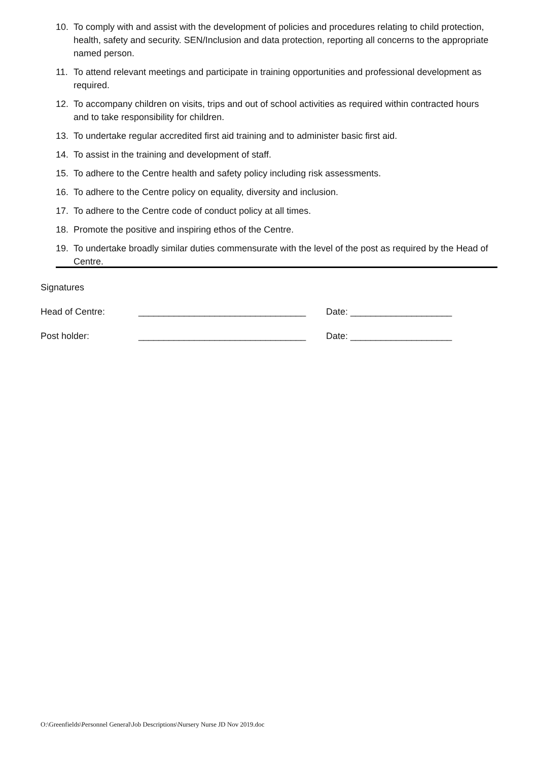10. To comply with and assist with the development of policies and procedures relating to child protection, health, safety and security. SEN/Inclusion and data protection, reporting all concerns to the appropriate named person.
11. To attend relevant meetings and participate in training opportunities and professional development as required.
12. To accompany children on visits, trips and out of school activities as required within contracted hours and to take responsibility for children.
13. To undertake regular accredited first aid training and to administer basic first aid.
14. To assist in the training and development of staff.
15. To adhere to the Centre health and safety policy including risk assessments.
16. To adhere to the Centre policy on equality, diversity and inclusion.
17. To adhere to the Centre code of conduct policy at all times.
18. Promote the positive and inspiring ethos of the Centre.
19. To undertake broadly similar duties commensurate with the level of the post as required by the Head of Centre.
Signatures
Head of Centre: _________________________________ Date: ____________________
Post holder: _________________________________ Date: ____________________
O:\Greenfields\Personnel General\Job Descriptions\Nursery Nurse JD Nov 2019.doc